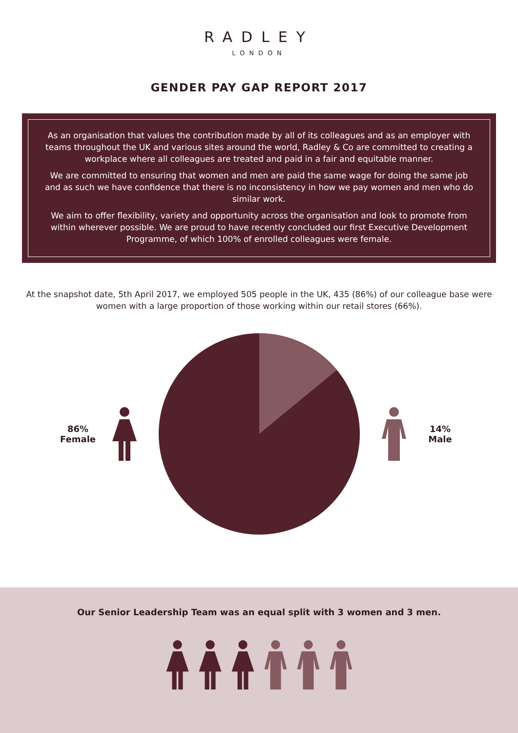RADLEY
LONDON
GENDER PAY GAP REPORT 2017
As an organisation that values the contribution made by all of its colleagues and as an employer with teams throughout the UK and various sites around the world, Radley & Co are committed to creating a workplace where all colleagues are treated and paid in a fair and equitable manner.
We are committed to ensuring that women and men are paid the same wage for doing the same job and as such we have confidence that there is no inconsistency in how we pay women and men who do similar work.
We aim to offer flexibility, variety and opportunity across the organisation and look to promote from within wherever possible. We are proud to have recently concluded our first Executive Development Programme, of which 100% of enrolled colleagues were female.
At the snapshot date, 5th April 2017, we employed 505 people in the UK, 435 (86%) of our colleague base were women with a large proportion of those working within our retail stores (66%).
86%
Female
14%
Male
Our Senior Leadership Team was an equal split with 3 women and 3 men.